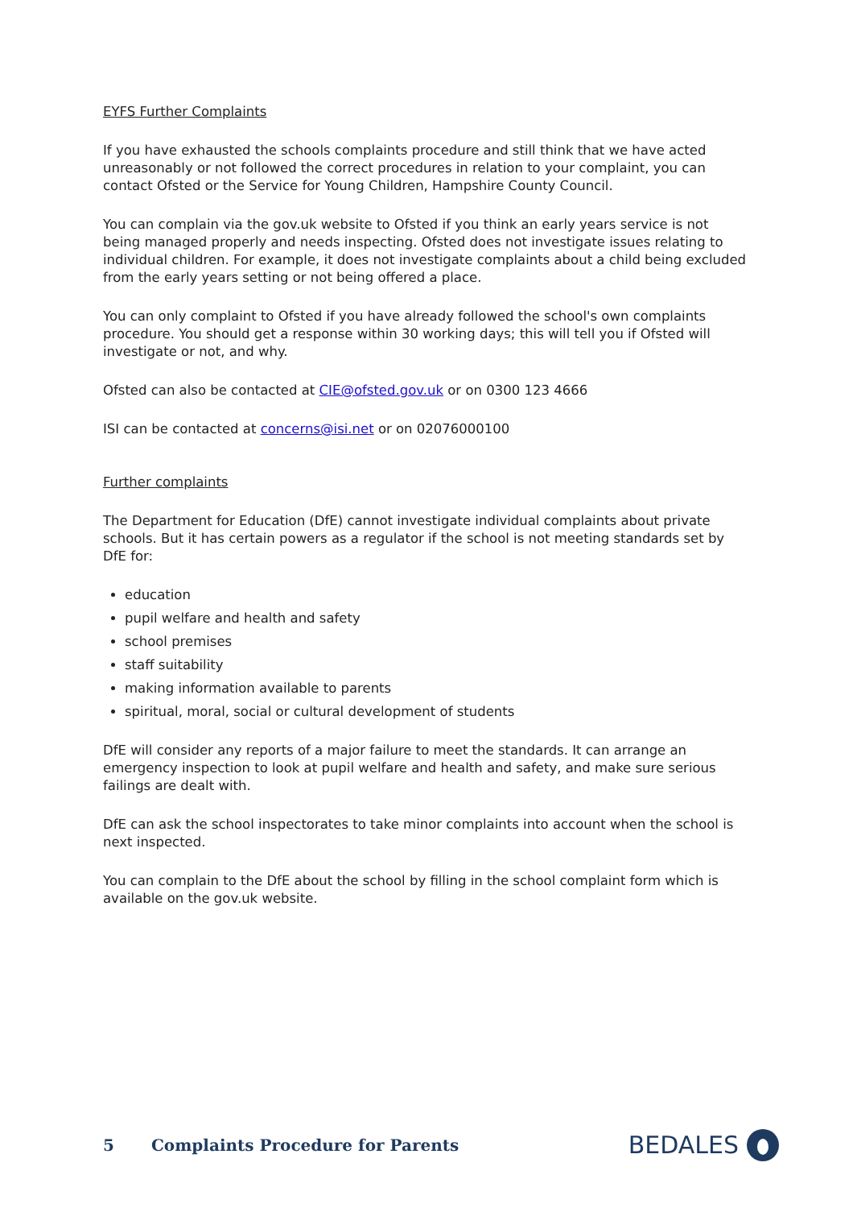EYFS Further Complaints
If you have exhausted the schools complaints procedure and still think that we have acted unreasonably or not followed the correct procedures in relation to your complaint, you can contact Ofsted or the Service for Young Children, Hampshire County Council.
You can complain via the gov.uk website to Ofsted if you think an early years service is not being managed properly and needs inspecting. Ofsted does not investigate issues relating to individual children. For example, it does not investigate complaints about a child being excluded from the early years setting or not being offered a place.
You can only complaint to Ofsted if you have already followed the school's own complaints procedure. You should get a response within 30 working days; this will tell you if Ofsted will investigate or not, and why.
Ofsted can also be contacted at CIE@ofsted.gov.uk or on 0300 123 4666
ISI can be contacted at concerns@isi.net or on 02076000100
Further complaints
The Department for Education (DfE) cannot investigate individual complaints about private schools. But it has certain powers as a regulator if the school is not meeting standards set by DfE for:
education
pupil welfare and health and safety
school premises
staff suitability
making information available to parents
spiritual, moral, social or cultural development of students
DfE will consider any reports of a major failure to meet the standards. It can arrange an emergency inspection to look at pupil welfare and health and safety, and make sure serious failings are dealt with.
DfE can ask the school inspectorates to take minor complaints into account when the school is next inspected.
You can complain to the DfE about the school by filling in the school complaint form which is available on the gov.uk website.
5 Complaints Procedure for Parents
BEDALES